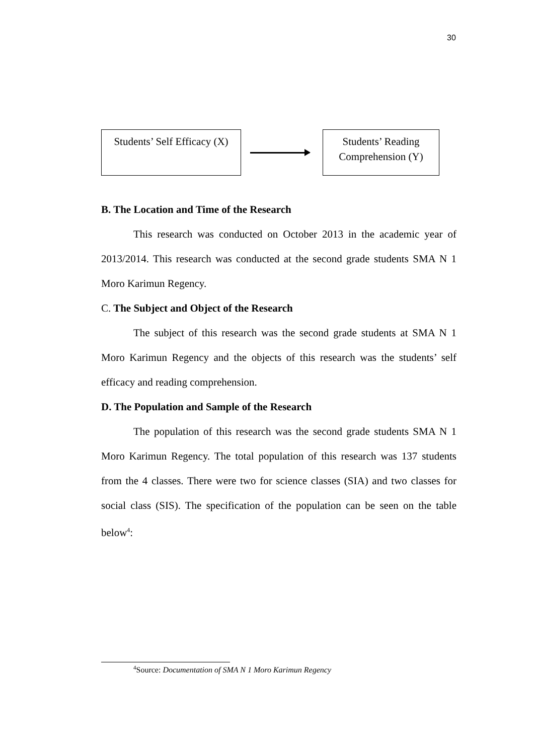30
Students’ Self Efficacy (X)
Students’ Reading
Comprehension (Y)
B. The Location and Time of the Research
This research was conducted on October 2013 in the academic year of 2013/2014. This research was conducted at the second grade students SMA N 1 Moro Karimun Regency.
C. The Subject and Object of the Research
The subject of this research was the second grade students at SMA N 1 Moro Karimun Regency and the objects of this research was the students’ self efficacy and reading comprehension.
D. The Population and Sample of the Research
The population of this research was the second grade students SMA N 1 Moro Karimun Regency. The total population of this research was 137 students from the 4 classes. There were two for science classes (SIA) and two classes for social class (SIS). The specification of the population can be seen on the table below<sup>4</sup>:
<sup>4</sup> Source: Documentation of SMA N 1 Moro Karimun Regency